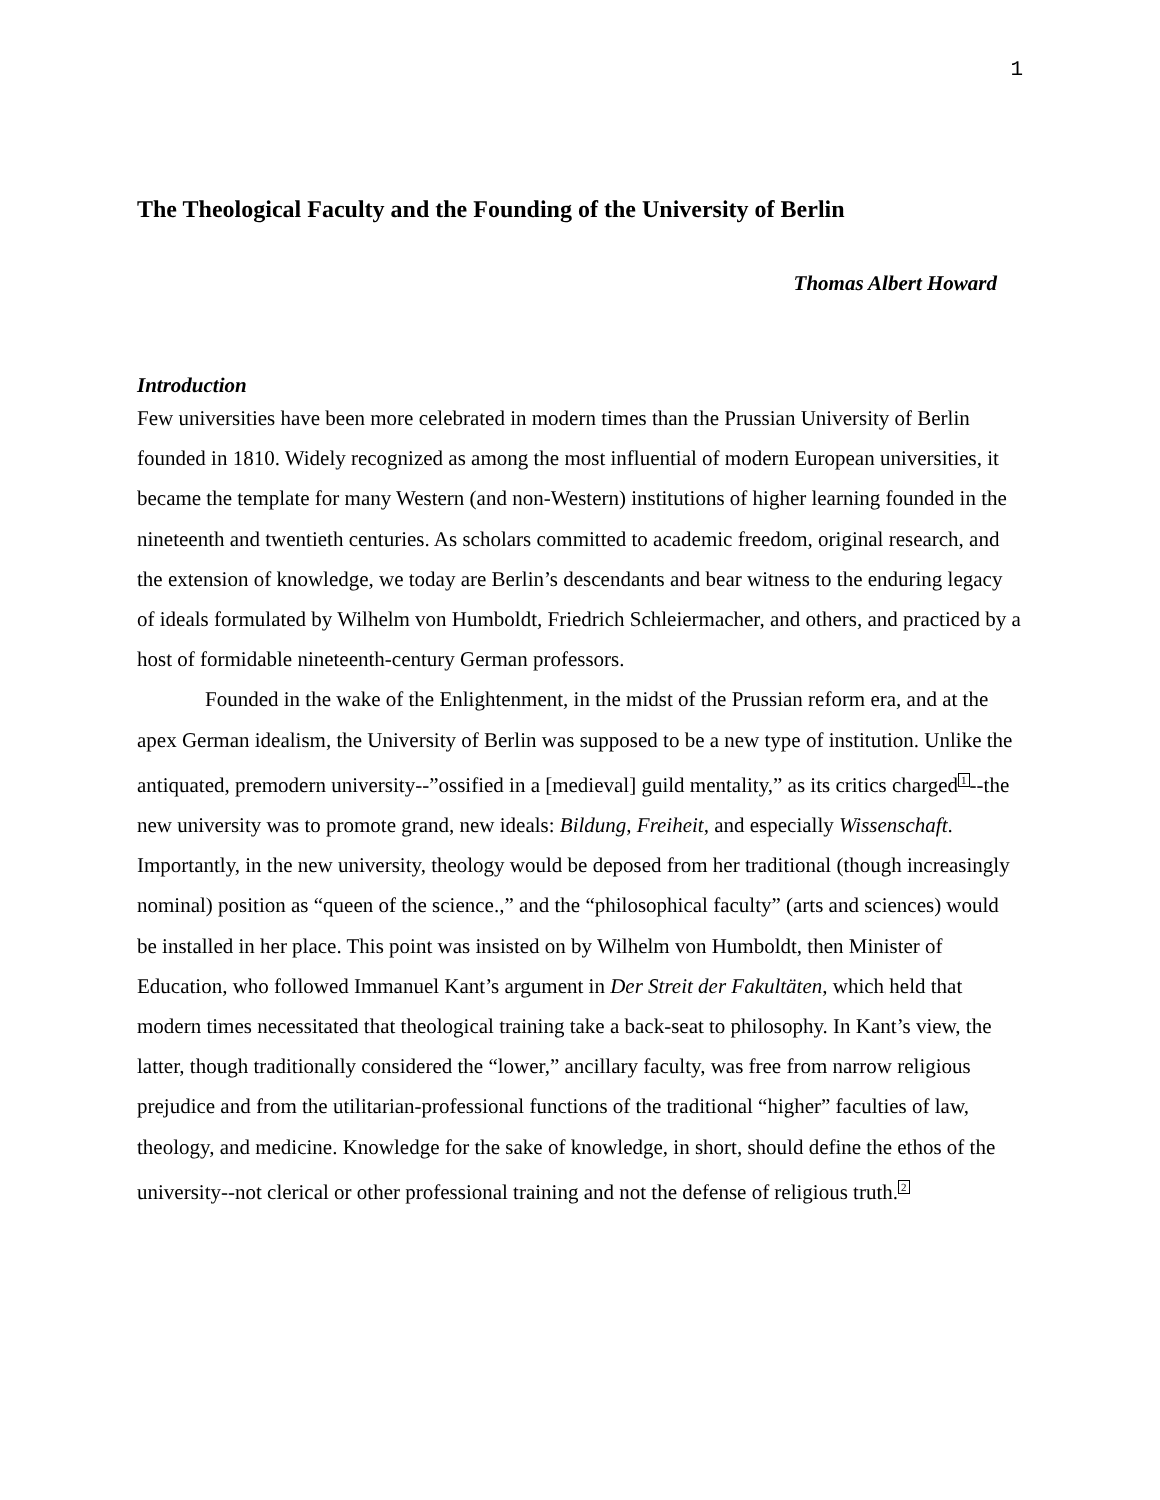1
The Theological Faculty and the Founding of the University of Berlin
Thomas Albert Howard
Introduction
Few universities have been more celebrated in modern times than the Prussian University of Berlin founded in 1810. Widely recognized as among the most influential of modern European universities, it became the template for many Western (and non-Western) institutions of higher learning founded in the nineteenth and twentieth centuries. As scholars committed to academic freedom, original research, and the extension of knowledge, we today are Berlin’s descendants and bear witness to the enduring legacy of ideals formulated by Wilhelm von Humboldt, Friedrich Schleiermacher, and others, and practiced by a host of formidable nineteenth-century German professors.
Founded in the wake of the Enlightenment, in the midst of the Prussian reform era, and at the apex German idealism, the University of Berlin was supposed to be a new type of institution. Unlike the antiquated, premodern university--”ossified in a [medieval] guild mentality,” as its critics charged<sup>1</sup>--the new university was to promote grand, new ideals: Bildung, Freiheit, and especially Wissenschaft. Importantly, in the new university, theology would be deposed from her traditional (though increasingly nominal) position as “queen of the science.,” and the “philosophical faculty” (arts and sciences) would be installed in her place. This point was insisted on by Wilhelm von Humboldt, then Minister of Education, who followed Immanuel Kant’s argument in Der Streit der Fakultäten, which held that modern times necessitated that theological training take a back-seat to philosophy. In Kant’s view, the latter, though traditionally considered the “lower,” ancillary faculty, was free from narrow religious prejudice and from the utilitarian-professional functions of the traditional “higher” faculties of law, theology, and medicine. Knowledge for the sake of knowledge, in short, should define the ethos of the university--not clerical or other professional training and not the defense of religious truth.<sup>2</sup>